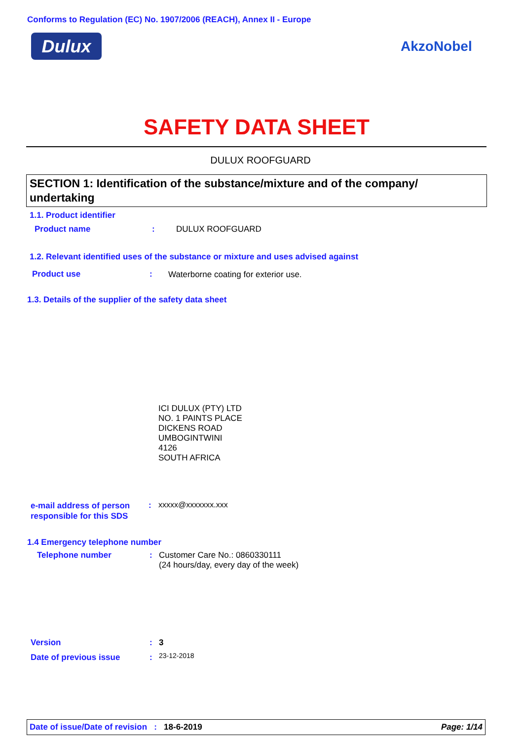Conforms to Regulation (EC) No. 1907/2006 (REACH), Annex II - Europe
Dulux AkzoNobel
SAFETY DATA SHEET
DULUX ROOFGUARD
SECTION 1: Identification of the substance/mixture and of the company/ undertaking
1.1. Product identifier
Product name : DULUX ROOFGUARD
1.2. Relevant identified uses of the substance or mixture and uses advised against
Product use :
Waterborne coating for exterior use.
1.3. Details of the supplier of the safety data sheet
ICI DULUX (PTY) LTD
NO. 1 PAINTS PLACE
DICKENS ROAD
UMBOGINTWINI
4126
SOUTH AFRICA
e-mail address of person
responsible for this SDS
: xxxxx@xxxxxxx.xxx
1.4 Emergency telephone number
Telephone number :
Customer Care No.: 0860330111
(24 hours/day, every day of the week)
Version : 3
Date of previous issue : 23-12-2018
Date of issue/Date of revision : 18-6-2019 Page: 1/14